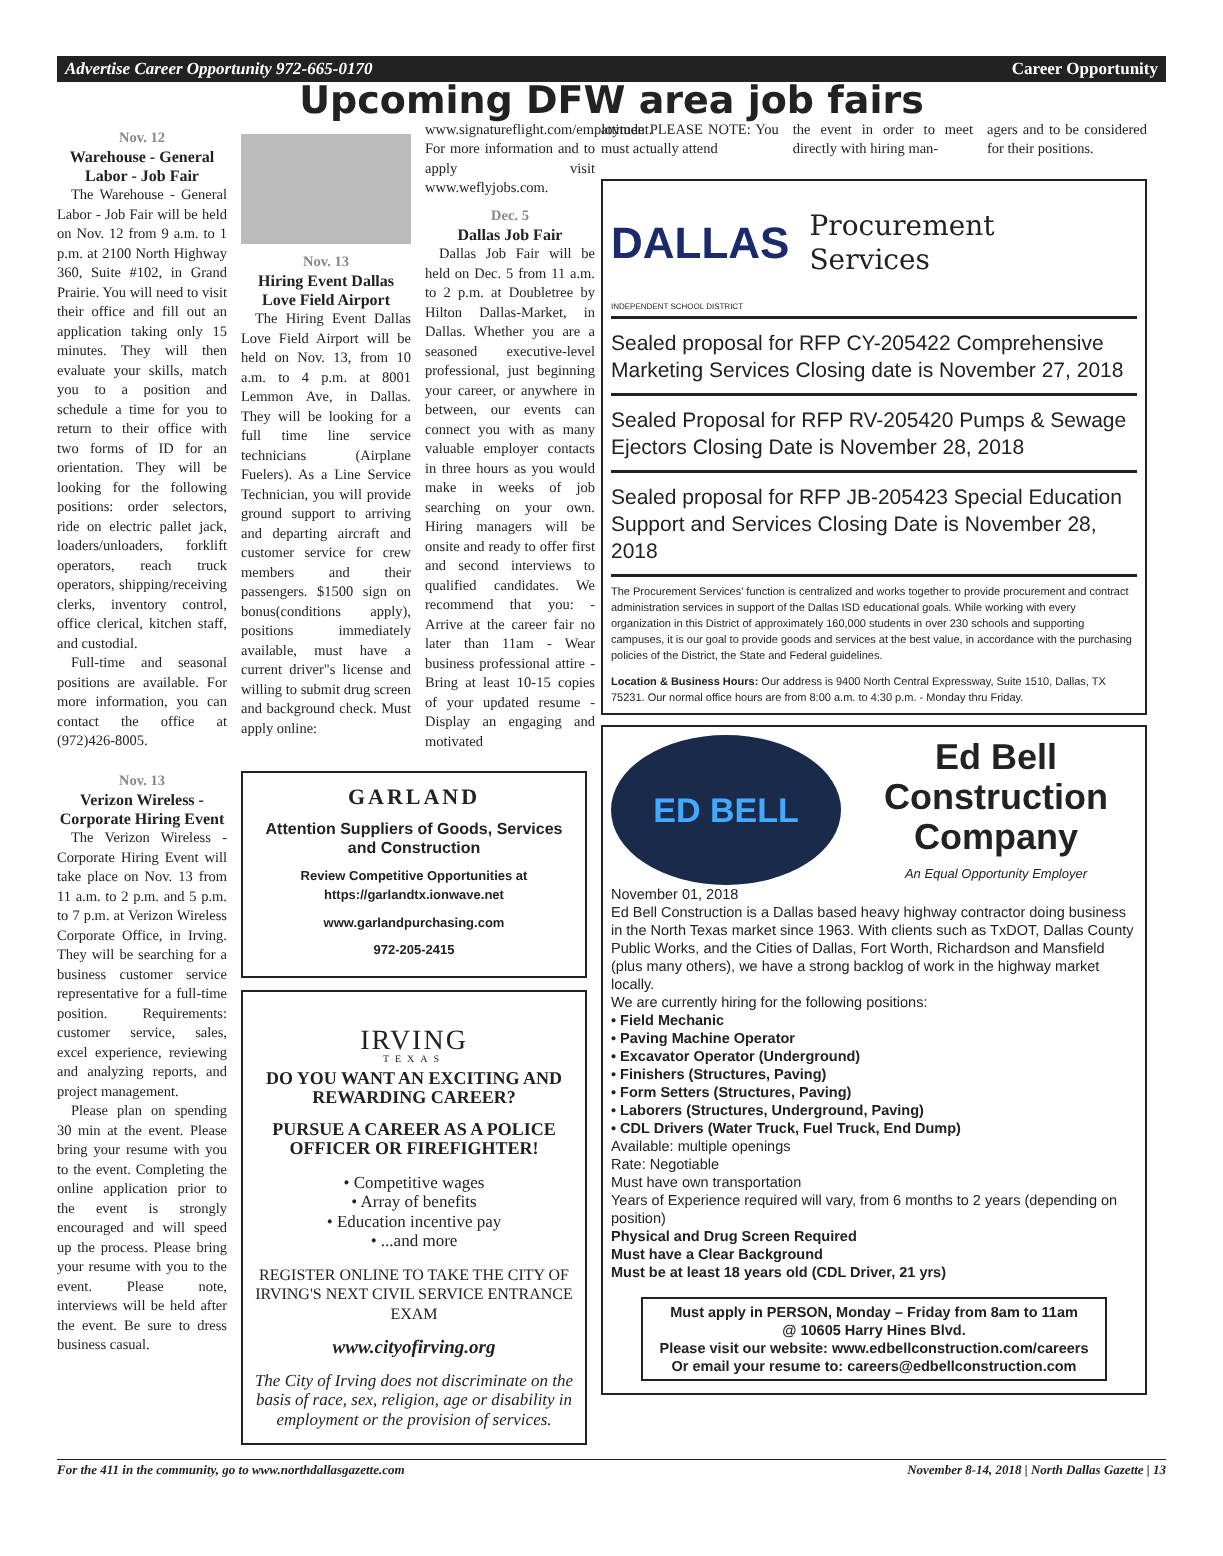Advertise Career Opportunity 972-665-0170 Career Opportunity
Upcoming DFW area job fairs
Nov. 12
Warehouse - General Labor - Job Fair
The Warehouse - General Labor - Job Fair will be held on Nov. 12 from 9 a.m. to 1 p.m. at 2100 North Highway 360, Suite #102, in Grand Prairie. You will need to visit their office and fill out an application taking only 15 minutes. They will then evaluate your skills, match you to a position and schedule a time for you to return to their office with two forms of ID for an orientation. They will be looking for the following positions: order selectors, ride on electric pallet jack, loaders/unloaders, forklift operators, reach truck operators, shipping/receiving clerks, inventory control, office clerical, kitchen staff, and custodial.
Full-time and seasonal positions are available. For more information, you can contact the office at (972)426-8005.
Nov. 13
Verizon Wireless - Corporate Hiring Event
The Verizon Wireless - Corporate Hiring Event will take place on Nov. 13 from 11 a.m. to 2 p.m. and 5 p.m. to 7 p.m. at Verizon Wireless Corporate Office, in Irving. They will be searching for a business customer service representative for a full-time position. Requirements: customer service, sales, excel experience, reviewing and analyzing reports, and project management.
Please plan on spending 30 min at the event. Please bring your resume with you to the event. Completing the online application prior to the event is strongly encouraged and will speed up the process. Please bring your resume with you to the event. Please note, interviews will be held after the event. Be sure to dress business casual.
Nov. 13
Hiring Event Dallas Love Field Airport
The Hiring Event Dallas Love Field Airport will be held on Nov. 13, from 10 a.m. to 4 p.m. at 8001 Lemmon Ave, in Dallas. They will be looking for a full time line service technicians (Airplane Fuelers). As a Line Service Technician, you will provide ground support to arriving and departing aircraft and customer service for crew members and their passengers. $1500 sign on bonus(conditions apply), positions immediately available, must have a current driver"s license and willing to submit drug screen and background check. Must apply online:
www.signatureflight.com/employment. For more information and to apply visit www.weflyjobs.com.
Dec. 5
Dallas Job Fair
Dallas Job Fair will be held on Dec. 5 from 11 a.m. to 2 p.m. at Doubletree by Hilton Dallas-Market, in Dallas. Whether you are a seasoned executive-level professional, just beginning your career, or anywhere in between, our events can connect you with as many valuable employer contacts in three hours as you would make in weeks of job searching on your own. Hiring managers will be onsite and ready to offer first and second interviews to qualified candidates. We recommend that you: - Arrive at the career fair no later than 11am - Wear business professional attire - Bring at least 10-15 copies of your updated resume - Display an engaging and motivated
GARLAND
Attention Suppliers of Goods, Services and Construction
Review Competitive Opportunities at https://garlandtx.ionwave.net
www.garlandpurchasing.com
972-205-2415
IRVING
TEXAS
DO YOU WANT AN EXCITING AND REWARDING CAREER?
PURSUE A CAREER AS A POLICE OFFICER OR FIREFIGHTER!
• Competitive wages
• Array of benefits
• Education incentive pay
• ...and more
REGISTER ONLINE TO TAKE THE CITY OF IRVING'S NEXT CIVIL SERVICE ENTRANCE EXAM
www.cityofirving.org
The City of Irving does not discriminate on the basis of race, sex, religion, age or disability in employment or the provision of services.
attitude PLEASE NOTE: You must actually attend
the event in order to meet directly with hiring man-
agers and to be considered for their positions.
DALLAS Procurement
Services
INDEPENDENT SCHOOL DISTRICT
Sealed proposal for RFP CY-205422 Comprehensive Marketing Services Closing date is November 27, 2018
Sealed Proposal for RFP RV-205420 Pumps & Sewage Ejectors Closing Date is November 28, 2018
Sealed proposal for RFP JB-205423 Special Education Support and Services Closing Date is November 28, 2018
The Procurement Services' function is centralized and works together to provide procurement and contract administration services in support of the Dallas ISD educational goals. While working with every organization in this District of approximately 160,000 students in over 230 schools and supporting campuses, it is our goal to provide goods and services at the best value, in accordance with the purchasing policies of the District, the State and Federal guidelines.
Location & Business Hours: Our address is 9400 North Central Expressway, Suite 1510, Dallas, TX 75231. Our normal office hours are from 8:00 a.m. to 4:30 p.m. - Monday thru Friday.
ED BELL
Ed Bell Construction Company
An Equal Opportunity Employer
November 01, 2018
Ed Bell Construction is a Dallas based heavy highway contractor doing business in the North Texas market since 1963. With clients such as TxDOT, Dallas County Public Works, and the Cities of Dallas, Fort Worth, Richardson and Mansfield (plus many others), we have a strong backlog of work in the highway market locally.
We are currently hiring for the following positions:
• Field Mechanic
• Paving Machine Operator
• Excavator Operator (Underground)
• Finishers (Structures, Paving)
• Form Setters (Structures, Paving)
• Laborers (Structures, Underground, Paving)
• CDL Drivers (Water Truck, Fuel Truck, End Dump)
Available: multiple openings
Rate: Negotiable
Must have own transportation
Years of Experience required will vary, from 6 months to 2 years (depending on position)
Physical and Drug Screen Required
Must have a Clear Background
Must be at least 18 years old (CDL Driver, 21 yrs)
Must apply in PERSON, Monday – Friday from 8am to 11am
@ 10605 Harry Hines Blvd.
Please visit our website: www.edbellconstruction.com/careers
Or email your resume to: careers@edbellconstruction.com
For the 411 in the community, go to www.northdallasgazette.com November 8-14, 2018 | North Dallas Gazette | 13